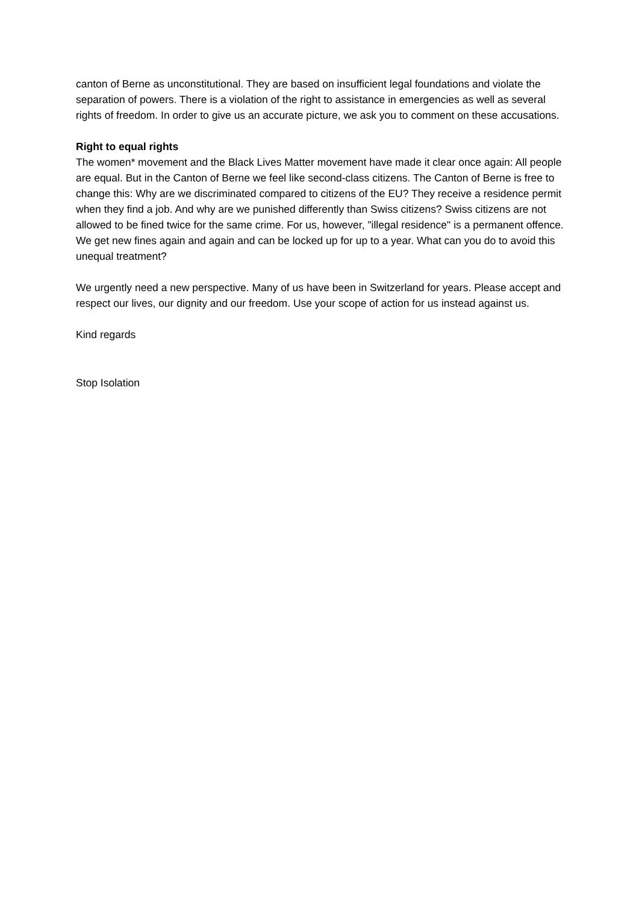canton of Berne as unconstitutional. They are based on insufficient legal foundations and violate the separation of powers. There is a violation of the right to assistance in emergencies as well as several rights of freedom. In order to give us an accurate picture, we ask you to comment on these accusations.
Right to equal rights
The women* movement and the Black Lives Matter movement have made it clear once again: All people are equal. But in the Canton of Berne we feel like second-class citizens. The Canton of Berne is free to change this: Why are we discriminated compared to citizens of the EU? They receive a residence permit when they find a job. And why are we punished differently than Swiss citizens? Swiss citizens are not allowed to be fined twice for the same crime. For us, however, "illegal residence" is a permanent offence. We get new fines again and again and can be locked up for up to a year. What can you do to avoid this unequal treatment?
We urgently need a new perspective. Many of us have been in Switzerland for years. Please accept and respect our lives, our dignity and our freedom. Use your scope of action for us instead against us.
Kind regards
Stop Isolation